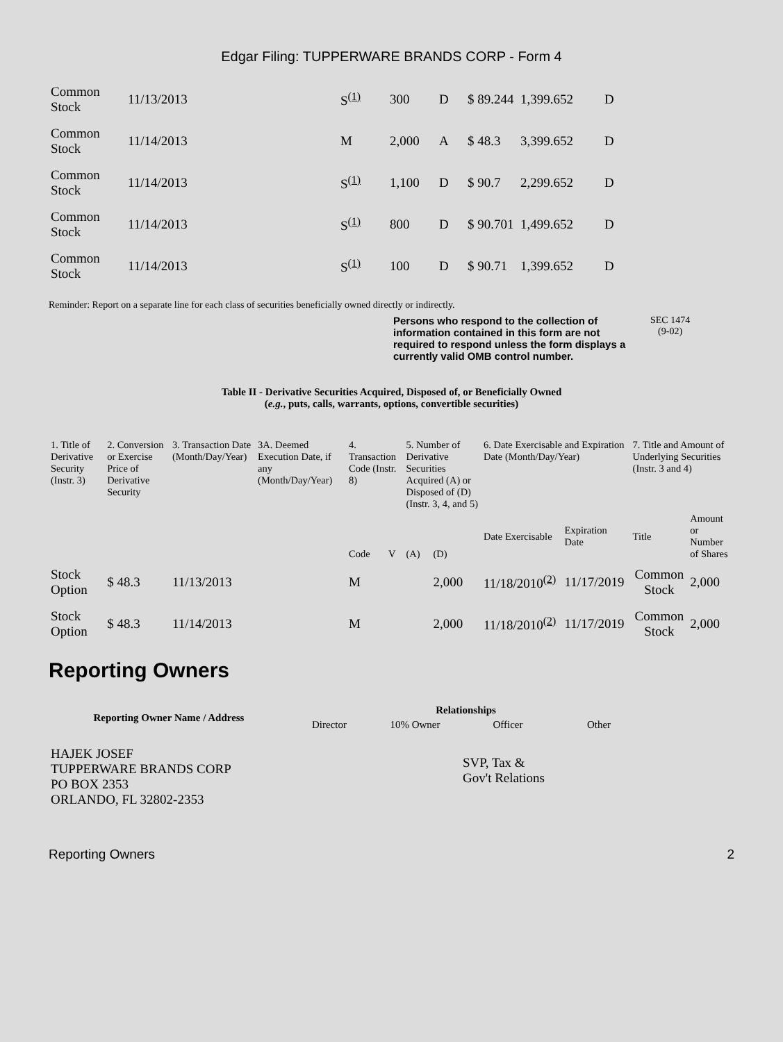Edgar Filing: TUPPERWARE BRANDS CORP - Form 4
| Common Stock | 11/13/2013 | S<sup>(1)</sup> | 300 | D | $ 89.244 | 1,399.652 | D |
| Common Stock | 11/14/2013 | M | 2,000 | A | $ 48.3 | 3,399.652 | D |
| Common Stock | 11/14/2013 | S<sup>(1)</sup> | 1,100 | D | $ 90.7 | 2,299.652 | D |
| Common Stock | 11/14/2013 | S<sup>(1)</sup> | 800 | D | $ 90.701 | 1,499.652 | D |
| Common Stock | 11/14/2013 | S<sup>(1)</sup> | 100 | D | $ 90.71 | 1,399.652 | D |
Reminder: Report on a separate line for each class of securities beneficially owned directly or indirectly.
Persons who respond to the collection of information contained in this form are not required to respond unless the form displays a currently valid OMB control number.
SEC 1474
(9-02)
Table II - Derivative Securities Acquired, Disposed of, or Beneficially Owned
(e.g., puts, calls, warrants, options, convertible securities)
| 1. Title of Derivative Security (Instr. 3) | 2. Conversion or Exercise Price of Derivative Security | 3. Transaction Date (Month/Day/Year) | 3A. Deemed Execution Date, if any (Month/Day/Year) | 4. Transaction Code (Instr. 8) | | 5. Number of Derivative Securities Acquired (A) or Disposed of (D) (Instr. 3, 4, and 5) | | 6. Date Exercisable and Expiration Date (Month/Day/Year) | | 7. Title and Amount of Underlying Securities (Instr. 3 and 4) | |
| --- | --- | --- | --- | --- | --- | --- | --- | --- | --- | --- | --- |
| | | | | Code | V | (A) | (D) | Date Exercisable | Expiration Date | Title | Amount or Number of Shares |
| Stock Option | $ 48.3 | 11/13/2013 | | M | | | 2,000 | 11/18/2010<sup>(2)</sup> | 11/17/2019 | Common Stock | 2,000 |
| Stock Option | $ 48.3 | 11/14/2013 | | M | | | 2,000 | 11/18/2010<sup>(2)</sup> | 11/17/2019 | Common Stock | 2,000 |
Reporting Owners
| Reporting Owner Name / Address | Relationships | | | |
| --- | --- | --- | --- | --- |
| | Director | 10% Owner | Officer | Other |
| HAJEK JOSEF TUPPERWARE BRANDS CORP PO BOX 2353 ORLANDO, FL 32802-2353 | | | SVP, Tax & Gov't Relations | |
Reporting Owners 2